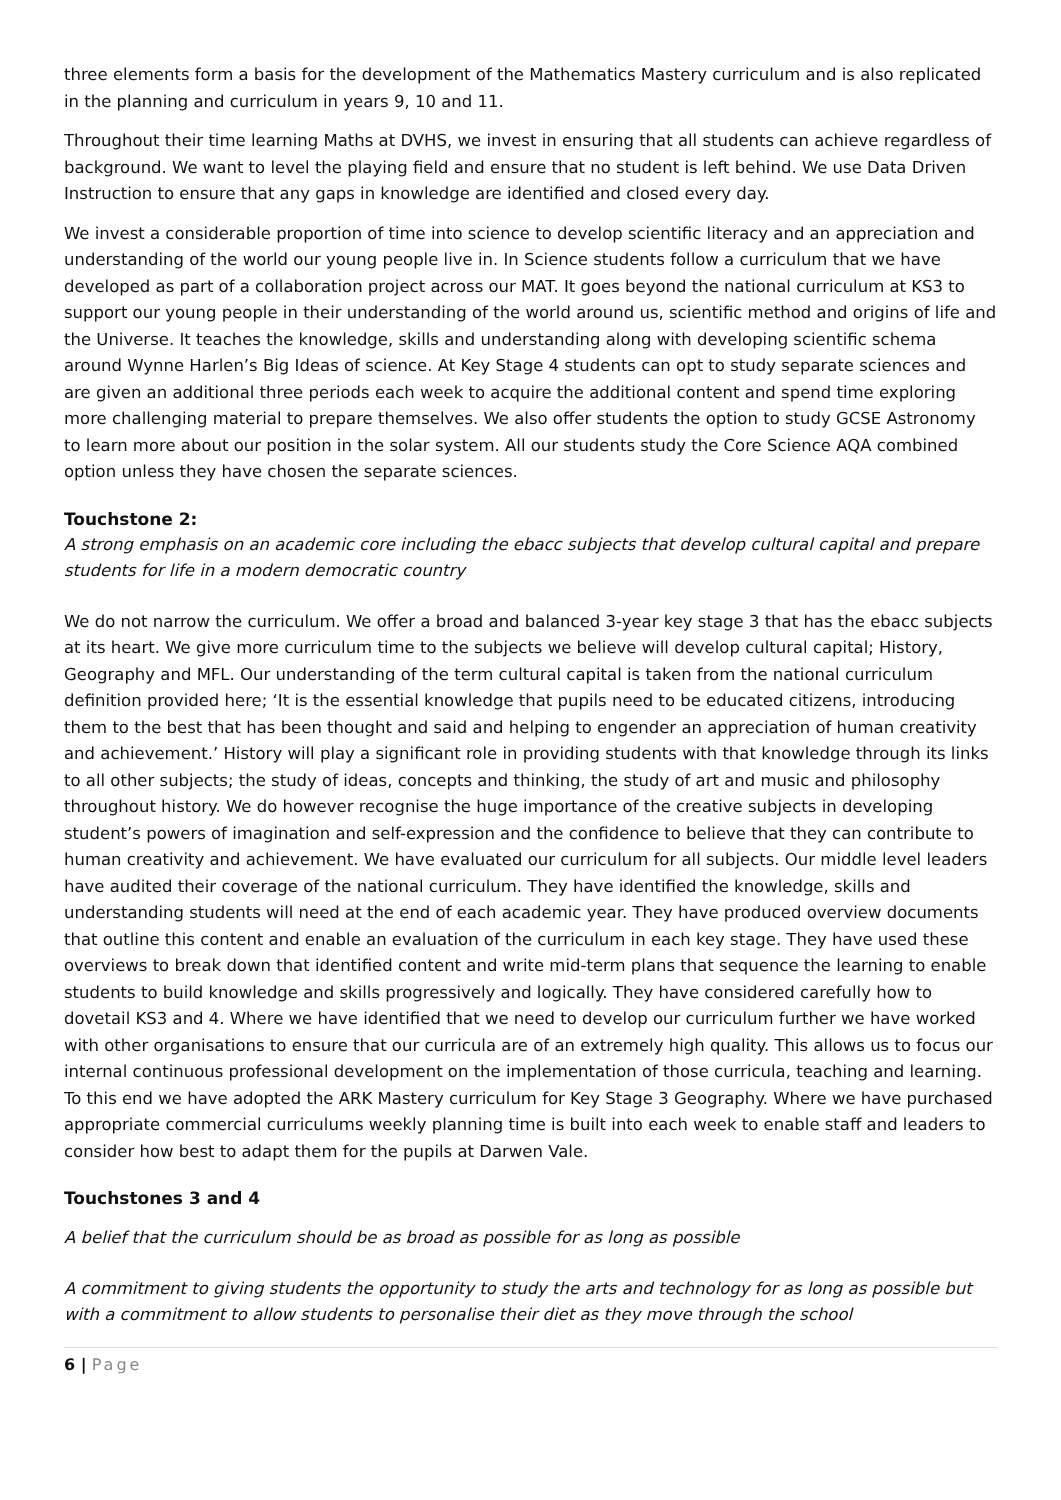three elements form a basis for the development of the Mathematics Mastery curriculum and is also replicated in the planning and curriculum in years 9, 10 and 11.
Throughout their time learning Maths at DVHS, we invest in ensuring that all students can achieve regardless of background. We want to level the playing field and ensure that no student is left behind. We use Data Driven Instruction to ensure that any gaps in knowledge are identified and closed every day.
We invest a considerable proportion of time into science to develop scientific literacy and an appreciation and understanding of the world our young people live in. In Science students follow a curriculum that we have developed as part of a collaboration project across our MAT. It goes beyond the national curriculum at KS3 to support our young people in their understanding of the world around us, scientific method and origins of life and the Universe. It teaches the knowledge, skills and understanding along with developing scientific schema around Wynne Harlen’s Big Ideas of science. At Key Stage 4 students can opt to study separate sciences and are given an additional three periods each week to acquire the additional content and spend time exploring more challenging material to prepare themselves. We also offer students the option to study GCSE Astronomy to learn more about our position in the solar system. All our students study the Core Science AQA combined option unless they have chosen the separate sciences.
Touchstone 2:
A strong emphasis on an academic core including the ebacc subjects that develop cultural capital and prepare students for life in a modern democratic country
We do not narrow the curriculum. We offer a broad and balanced 3-year key stage 3 that has the ebacc subjects at its heart. We give more curriculum time to the subjects we believe will develop cultural capital; History, Geography and MFL. Our understanding of the term cultural capital is taken from the national curriculum definition provided here; ‘It is the essential knowledge that pupils need to be educated citizens, introducing them to the best that has been thought and said and helping to engender an appreciation of human creativity and achievement.’ History will play a significant role in providing students with that knowledge through its links to all other subjects; the study of ideas, concepts and thinking, the study of art and music and philosophy throughout history. We do however recognise the huge importance of the creative subjects in developing student’s powers of imagination and self-expression and the confidence to believe that they can contribute to human creativity and achievement. We have evaluated our curriculum for all subjects. Our middle level leaders have audited their coverage of the national curriculum. They have identified the knowledge, skills and understanding students will need at the end of each academic year. They have produced overview documents that outline this content and enable an evaluation of the curriculum in each key stage. They have used these overviews to break down that identified content and write mid-term plans that sequence the learning to enable students to build knowledge and skills progressively and logically. They have considered carefully how to dovetail KS3 and 4. Where we have identified that we need to develop our curriculum further we have worked with other organisations to ensure that our curricula are of an extremely high quality. This allows us to focus our internal continuous professional development on the implementation of those curricula, teaching and learning. To this end we have adopted the ARK Mastery curriculum for Key Stage 3 Geography. Where we have purchased appropriate commercial curriculums weekly planning time is built into each week to enable staff and leaders to consider how best to adapt them for the pupils at Darwen Vale.
Touchstones 3 and 4
A belief that the curriculum should be as broad as possible for as long as possible
A commitment to giving students the opportunity to study the arts and technology for as long as possible but with a commitment to allow students to personalise their diet as they move through the school
6 | Page